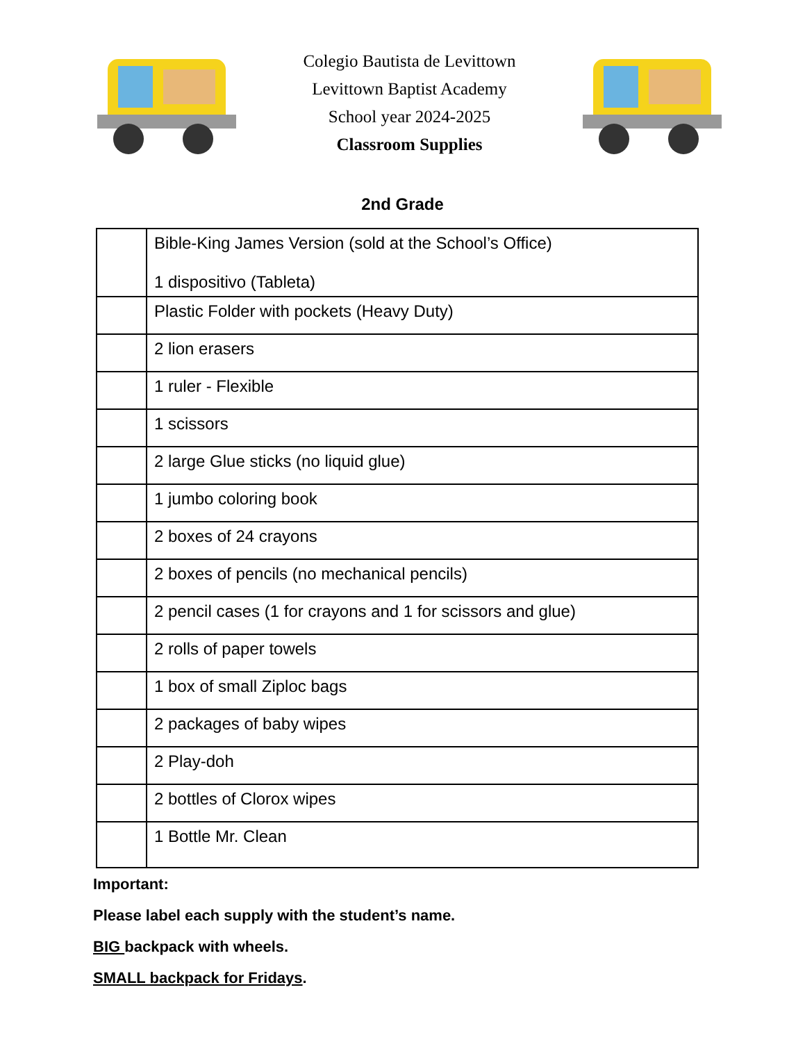Colegio Bautista de Levittown
Levittown Baptist Academy
School year 2024-2025
Classroom Supplies
2nd Grade
| | Bible-King James Version (sold at the School’s Office) 1 dispositivo (Tableta) |
| | Plastic Folder with pockets (Heavy Duty) |
| | 2 lion erasers |
| | 1 ruler - Flexible |
| | 1 scissors |
| | 2 large Glue sticks (no liquid glue) |
| | 1 jumbo coloring book |
| | 2 boxes of 24 crayons |
| | 2 boxes of pencils (no mechanical pencils) |
| | 2 pencil cases (1 for crayons and 1 for scissors and glue) |
| | 2 rolls of paper towels |
| | 1 box of small Ziploc bags |
| | 2 packages of baby wipes |
| | 2 Play-doh |
| | 2 bottles of Clorox wipes |
| | 1 Bottle Mr. Clean |
Important:
Please label each supply with the student’s name.
BIG backpack with wheels.
SMALL backpack for Fridays.